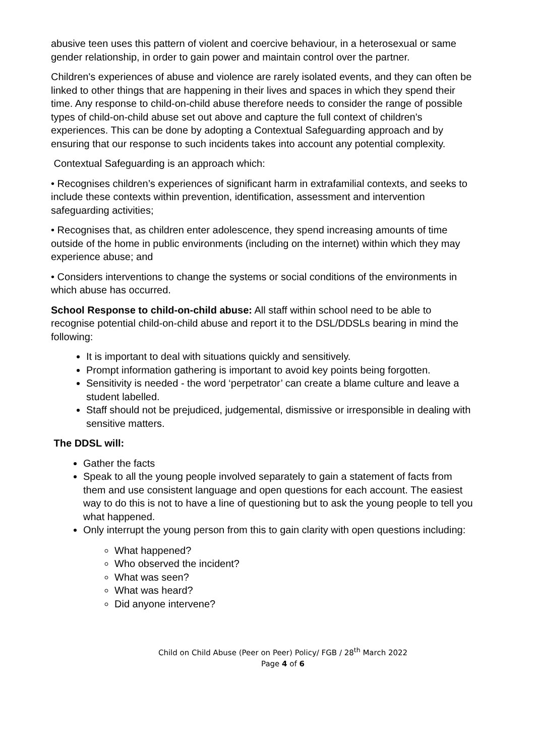abusive teen uses this pattern of violent and coercive behaviour, in a heterosexual or same gender relationship, in order to gain power and maintain control over the partner.
Children's experiences of abuse and violence are rarely isolated events, and they can often be linked to other things that are happening in their lives and spaces in which they spend their time. Any response to child-on-child abuse therefore needs to consider the range of possible types of child-on-child abuse set out above and capture the full context of children's experiences. This can be done by adopting a Contextual Safeguarding approach and by ensuring that our response to such incidents takes into account any potential complexity.
Contextual Safeguarding is an approach which:
• Recognises children’s experiences of significant harm in extrafamilial contexts, and seeks to include these contexts within prevention, identification, assessment and intervention safeguarding activities;
• Recognises that, as children enter adolescence, they spend increasing amounts of time outside of the home in public environments (including on the internet) within which they may experience abuse; and
• Considers interventions to change the systems or social conditions of the environments in which abuse has occurred.
School Response to child-on-child abuse: All staff within school need to be able to recognise potential child-on-child abuse and report it to the DSL/DDSLs bearing in mind the following:
It is important to deal with situations quickly and sensitively.
Prompt information gathering is important to avoid key points being forgotten.
Sensitivity is needed - the word ‘perpetrator’ can create a blame culture and leave a student labelled.
Staff should not be prejudiced, judgemental, dismissive or irresponsible in dealing with sensitive matters.
The DDSL will:
Gather the facts
Speak to all the young people involved separately to gain a statement of facts from them and use consistent language and open questions for each account. The easiest way to do this is not to have a line of questioning but to ask the young people to tell you what happened.
Only interrupt the young person from this to gain clarity with open questions including:
What happened?
Who observed the incident?
What was seen?
What was heard?
Did anyone intervene?
Child on Child Abuse (Peer on Peer) Policy/ FGB / 28<sup>th</sup> March 2022
Page 4 of 6